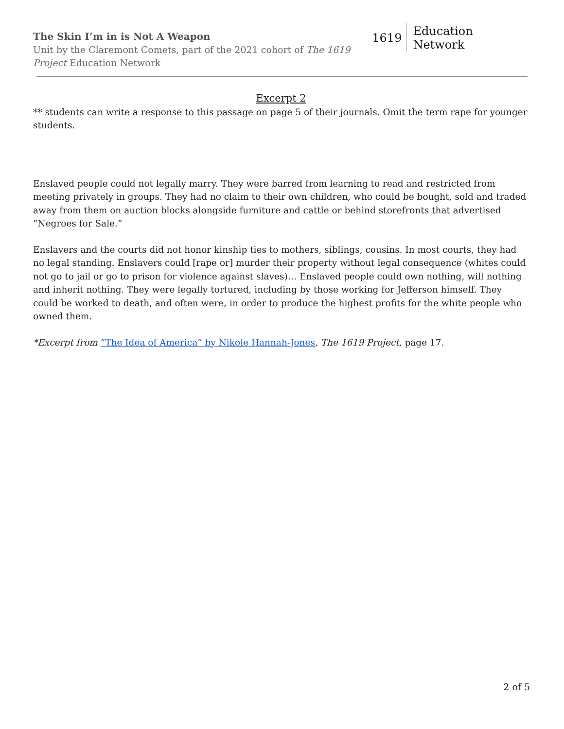The Skin I’m in is Not A Weapon
Unit by the Claremont Comets, part of the 2021 cohort of The 1619 Project Education Network
1619 Education Network
Excerpt 2
** students can write a response to this passage on page 5 of their journals. Omit the term rape for younger students.
Enslaved people could not legally marry. They were barred from learning to read and restricted from meeting privately in groups. They had no claim to their own children, who could be bought, sold and traded away from them on auction blocks alongside furniture and cattle or behind storefronts that advertised “Negroes for Sale.”
Enslavers and the courts did not honor kinship ties to mothers, siblings, cousins. In most courts, they had no legal standing. Enslavers could [rape or] murder their property without legal consequence (whites could not go to jail or go to prison for violence against slaves)… Enslaved people could own nothing, will nothing and inherit nothing. They were legally tortured, including by those working for Jefferson himself. They could be worked to death, and often were, in order to produce the highest profits for the white people who owned them.
*Excerpt from “The Idea of America” by Nikole Hannah-Jones, The 1619 Project, page 17.
2 of 5